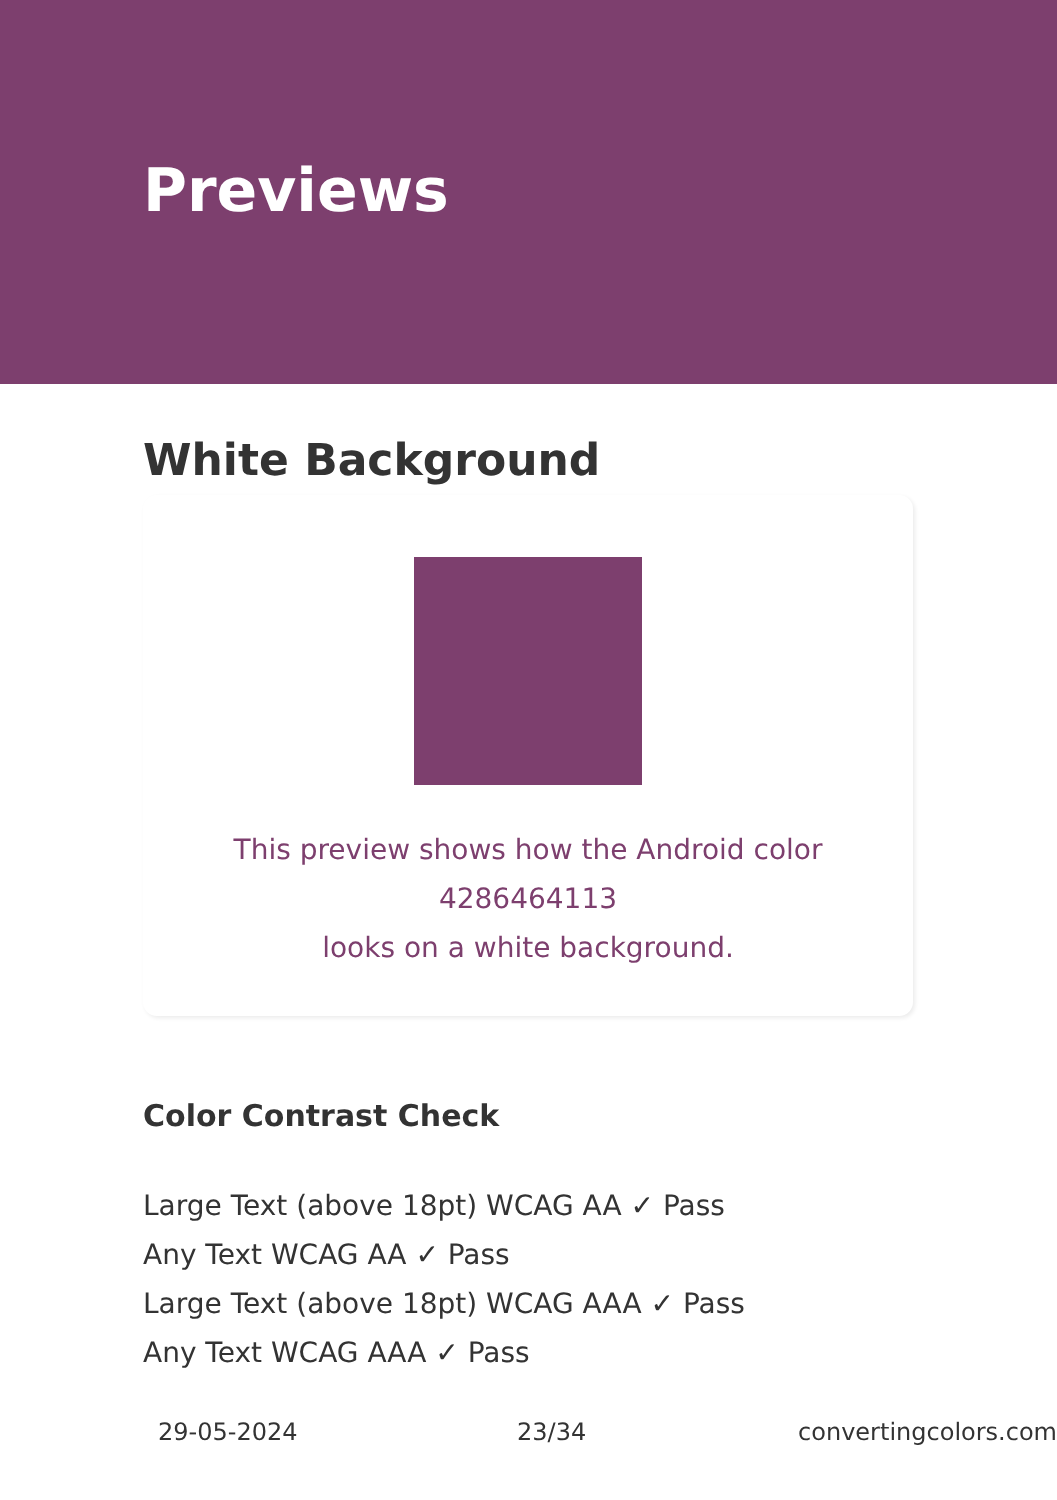Previews
White Background
This preview shows how the Android color 4286464113
looks on a white background.
Color Contrast Check
Large Text (above 18pt) WCAG AA ✓ Pass
Any Text WCAG AA ✓ Pass
Large Text (above 18pt) WCAG AAA ✓ Pass
Any Text WCAG AAA ✓ Pass
29-05-2024 23/34 convertingcolors.com